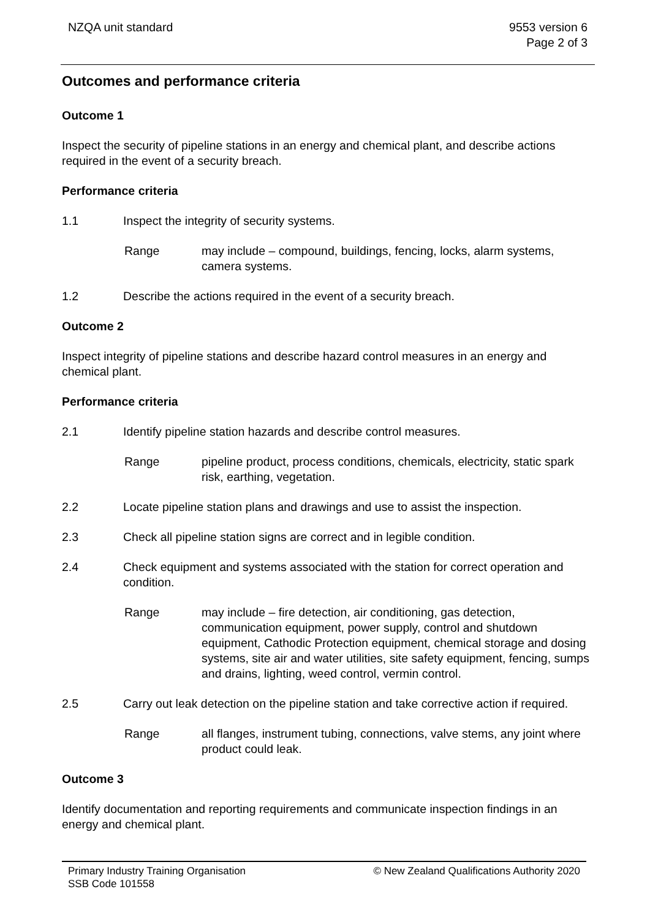NZQA unit standard 9553 version 6
Page 2 of 3
Outcomes and performance criteria
Outcome 1
Inspect the security of pipeline stations in an energy and chemical plant, and describe actions required in the event of a security breach.
Performance criteria
1.1 Inspect the integrity of security systems.
Range may include – compound, buildings, fencing, locks, alarm systems, camera systems.
1.2 Describe the actions required in the event of a security breach.
Outcome 2
Inspect integrity of pipeline stations and describe hazard control measures in an energy and chemical plant.
Performance criteria
2.1 Identify pipeline station hazards and describe control measures.
Range pipeline product, process conditions, chemicals, electricity, static spark risk, earthing, vegetation.
2.2 Locate pipeline station plans and drawings and use to assist the inspection.
2.3 Check all pipeline station signs are correct and in legible condition.
2.4 Check equipment and systems associated with the station for correct operation and condition.
Range may include – fire detection, air conditioning, gas detection, communication equipment, power supply, control and shutdown equipment, Cathodic Protection equipment, chemical storage and dosing systems, site air and water utilities, site safety equipment, fencing, sumps and drains, lighting, weed control, vermin control.
2.5 Carry out leak detection on the pipeline station and take corrective action if required.
Range all flanges, instrument tubing, connections, valve stems, any joint where product could leak.
Outcome 3
Identify documentation and reporting requirements and communicate inspection findings in an energy and chemical plant.
Primary Industry Training Organisation
SSB Code 101558
© New Zealand Qualifications Authority 2020